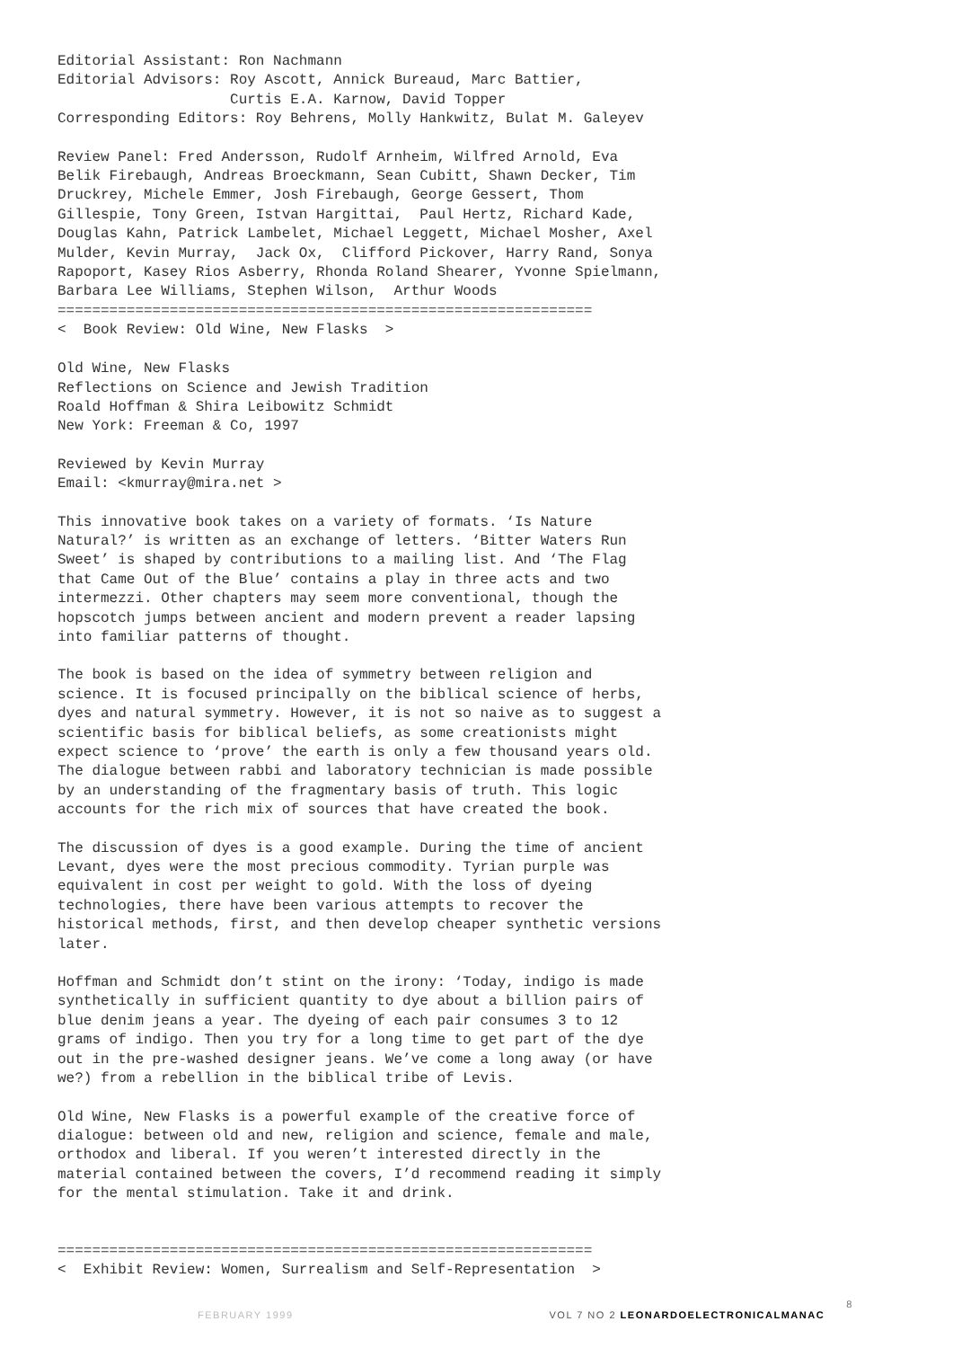Editorial Assistant: Ron Nachmann Editorial Advisors: Roy Ascott, Annick Bureaud, Marc Battier, Curtis E.A. Karnow, David Topper Corresponding Editors: Roy Behrens, Molly Hankwitz, Bulat M. Galeyev
Review Panel: Fred Andersson, Rudolf Arnheim, Wilfred Arnold, Eva Belik Firebaugh, Andreas Broeckmann, Sean Cubitt, Shawn Decker, Tim Druckrey, Michele Emmer, Josh Firebaugh, George Gessert, Thom Gillespie, Tony Green, Istvan Hargittai, Paul Hertz, Richard Kade, Douglas Kahn, Patrick Lambelet, Michael Leggett, Michael Mosher, Axel Mulder, Kevin Murray, Jack Ox, Clifford Pickover, Harry Rand, Sonya Rapoport, Kasey Rios Asberry, Rhonda Roland Shearer, Yvonne Spielmann, Barbara Lee Williams, Stephen Wilson, Arthur Woods ============================================================== < Book Review: Old Wine, New Flasks >
Old Wine, New Flasks Reflections on Science and Jewish Tradition Roald Hoffman & Shira Leibowitz Schmidt New York: Freeman & Co, 1997
Reviewed by Kevin Murray Email: <kmurray@mira.net >
This innovative book takes on a variety of formats. ‘Is Nature Natural?’ is written as an exchange of letters. ‘Bitter Waters Run Sweet’ is shaped by contributions to a mailing list. And ‘The Flag that Came Out of the Blue’ contains a play in three acts and two intermezzi. Other chapters may seem more conventional, though the hopscotch jumps between ancient and modern prevent a reader lapsing into familiar patterns of thought.
The book is based on the idea of symmetry between religion and science. It is focused principally on the biblical science of herbs, dyes and natural symmetry. However, it is not so naive as to suggest a scientific basis for biblical beliefs, as some creationists might expect science to ‘prove’ the earth is only a few thousand years old. The dialogue between rabbi and laboratory technician is made possible by an understanding of the fragmentary basis of truth. This logic accounts for the rich mix of sources that have created the book.
The discussion of dyes is a good example. During the time of ancient Levant, dyes were the most precious commodity. Tyrian purple was equivalent in cost per weight to gold. With the loss of dyeing technologies, there have been various attempts to recover the historical methods, first, and then develop cheaper synthetic versions later.
Hoffman and Schmidt don’t stint on the irony: ‘Today, indigo is made synthetically in sufficient quantity to dye about a billion pairs of blue denim jeans a year. The dyeing of each pair consumes 3 to 12 grams of indigo. Then you try for a long time to get part of the dye out in the pre-washed designer jeans. We’ve come a long away (or have we?) from a rebellion in the biblical tribe of Levis.
Old Wine, New Flasks is a powerful example of the creative force of dialogue: between old and new, religion and science, female and male, orthodox and liberal. If you weren’t interested directly in the material contained between the covers, I’d recommend reading it simply for the mental stimulation. Take it and drink.
============================================================== < Exhibit Review: Women, Surrealism and Self-Representation >
FEBRUARY 1999 VOL 7 NO 2 LEONARDOELECTRONICALMANAC 8